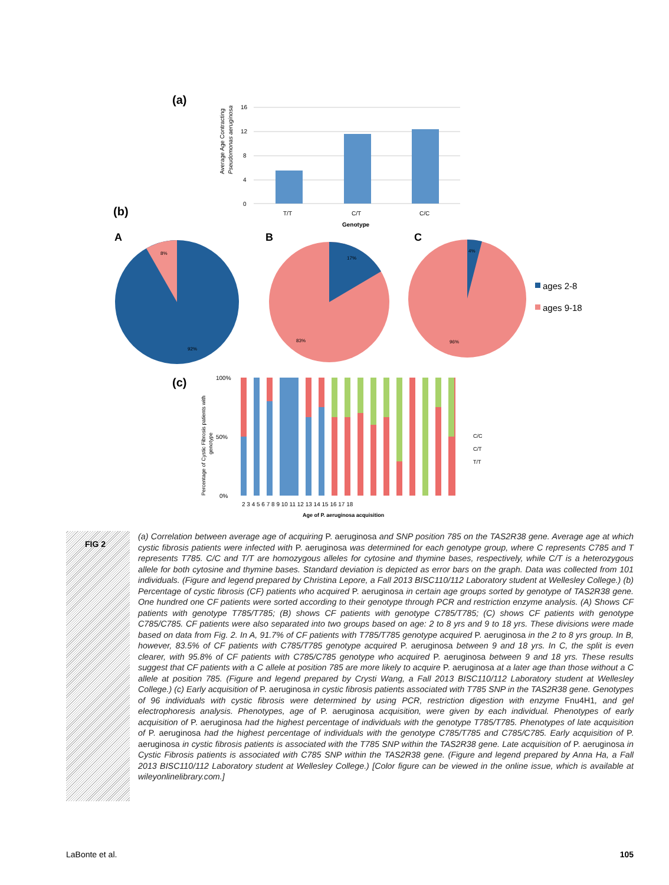(a)
Average Age Contracting
Pseudomonas aeruginosa
0
4
8
12
16
T/T
C/T
C/C
Genotype
(b)
A
B
C
8%
92%
17%
83%
4%
96%
ages 2-8
ages 9-18
(c)
Percentage of Cystic Fibrosis patients with
genotype
100%
50%
0%
2 3 4 5 6 7 8 9 10 11 12 13 14 15 16 17 18
Age of P. aeruginosa acquisition
C/C
C/T
T/T
FIG 2
(a) Correlation between average age of acquiring P. aeruginosa and SNP position 785 on the TAS2R38 gene. Average age at which cystic fibrosis patients were infected with P. aeruginosa was determined for each genotype group, where C represents C785 and T represents T785. C/C and T/T are homozygous alleles for cytosine and thymine bases, respectively, while C/T is a heterozygous allele for both cytosine and thymine bases. Standard deviation is depicted as error bars on the graph. Data was collected from 101 individuals. (Figure and legend prepared by Christina Lepore, a Fall 2013 BISC110/112 Laboratory student at Wellesley College.) (b) Percentage of cystic fibrosis (CF) patients who acquired P. aeruginosa in certain age groups sorted by genotype of TAS2R38 gene. One hundred one CF patients were sorted according to their genotype through PCR and restriction enzyme analysis. (A) Shows CF patients with genotype T785/T785; (B) shows CF patients with genotype C785/T785; (C) shows CF patients with genotype C785/C785. CF patients were also separated into two groups based on age: 2 to 8 yrs and 9 to 18 yrs. These divisions were made based on data from Fig. 2. In A, 91.7% of CF patients with T785/T785 genotype acquired P. aeruginosa in the 2 to 8 yrs group. In B, however, 83.5% of CF patients with C785/T785 genotype acquired P. aeruginosa between 9 and 18 yrs. In C, the split is even clearer, with 95.8% of CF patients with C785/C785 genotype who acquired P. aeruginosa between 9 and 18 yrs. These results suggest that CF patients with a C allele at position 785 are more likely to acquire P. aeruginosa at a later age than those without a C allele at position 785. (Figure and legend prepared by Crysti Wang, a Fall 2013 BISC110/112 Laboratory student at Wellesley College.) (c) Early acquisition of P. aeruginosa in cystic fibrosis patients associated with T785 SNP in the TAS2R38 gene. Genotypes of 96 individuals with cystic fibrosis were determined by using PCR, restriction digestion with enzyme Fnu4H1, and gel electrophoresis analysis. Phenotypes, age of P. aeruginosa acquisition, were given by each individual. Phenotypes of early acquisition of P. aeruginosa had the highest percentage of individuals with the genotype T785/T785. Phenotypes of late acquisition of P. aeruginosa had the highest percentage of individuals with the genotype C785/T785 and C785/C785. Early acquisition of P. aeruginosa in cystic fibrosis patients is associated with the T785 SNP within the TAS2R38 gene. Late acquisition of P. aeruginosa in Cystic Fibrosis patients is associated with C785 SNP within the TAS2R38 gene. (Figure and legend prepared by Anna Ha, a Fall 2013 BISC110/112 Laboratory student at Wellesley College.) [Color figure can be viewed in the online issue, which is available at wileyonlinelibrary.com.]
LaBonte et al. 105